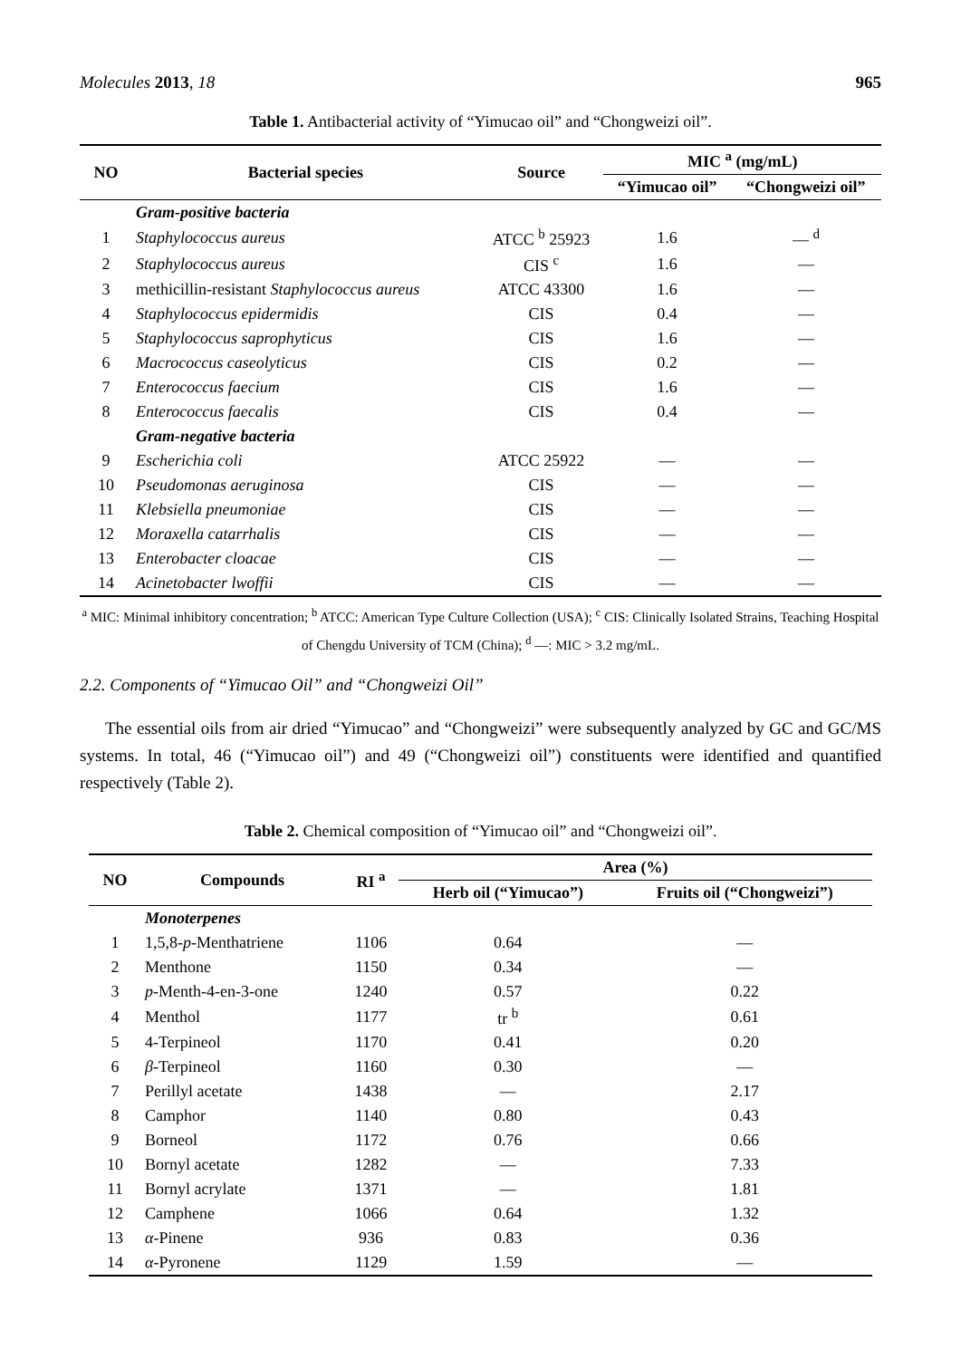Molecules 2013, 18 965
Table 1. Antibacterial activity of “Yimucao oil” and “Chongweizi oil”.
| NO | Bacterial species | Source | MIC <sup>a</sup> (mg/mL) | |
| --- | --- | --- | --- | --- |
| | | | “Yimucao oil” | “Chongweizi oil” |
| | Gram-positive bacteria | | | |
| 1 | Staphylococcus aureus | ATCC <sup>b</sup> 25923 | 1.6 | — <sup>d</sup> |
| 2 | Staphylococcus aureus | CIS <sup>c</sup> | 1.6 | — |
| 3 | methicillin-resistant Staphylococcus aureus | ATCC 43300 | 1.6 | — |
| 4 | Staphylococcus epidermidis | CIS | 0.4 | — |
| 5 | Staphylococcus saprophyticus | CIS | 1.6 | — |
| 6 | Macrococcus caseolyticus | CIS | 0.2 | — |
| 7 | Enterococcus faecium | CIS | 1.6 | — |
| 8 | Enterococcus faecalis | CIS | 0.4 | — |
| | Gram-negative bacteria | | | |
| 9 | Escherichia coli | ATCC 25922 | — | — |
| 10 | Pseudomonas aeruginosa | CIS | — | — |
| 11 | Klebsiella pneumoniae | CIS | — | — |
| 12 | Moraxella catarrhalis | CIS | — | — |
| 13 | Enterobacter cloacae | CIS | — | — |
| 14 | Acinetobacter lwoffii | CIS | — | — |
<sup>a</sup> MIC: Minimal inhibitory concentration; <sup>b</sup> ATCC: American Type Culture Collection (USA); <sup>c</sup> CIS: Clinically Isolated Strains, Teaching Hospital of Chengdu University of TCM (China); <sup>d</sup> —: MIC > 3.2 mg/mL.
2.2. Components of “Yimucao Oil” and “Chongweizi Oil”
The essential oils from air dried “Yimucao” and “Chongweizi” were subsequently analyzed by GC and GC/MS systems. In total, 46 (“Yimucao oil”) and 49 (“Chongweizi oil”) constituents were identified and quantified respectively (Table 2).
Table 2. Chemical composition of “Yimucao oil” and “Chongweizi oil”.
| NO | Compounds | RI <sup>a</sup> | Area (%) | |
| --- | --- | --- | --- | --- |
| | | | Herb oil (“Yimucao”) | Fruits oil (“Chongweizi”) |
| | Monoterpenes | | | |
| 1 | 1,5,8- p -Menthatriene | 1106 | 0.64 | — |
| 2 | Menthone | 1150 | 0.34 | — |
| 3 | p -Menth-4-en-3-one | 1240 | 0.57 | 0.22 |
| 4 | Menthol | 1177 | tr <sup>b</sup> | 0.61 |
| 5 | 4-Terpineol | 1170 | 0.41 | 0.20 |
| 6 | β -Terpineol | 1160 | 0.30 | — |
| 7 | Perillyl acetate | 1438 | — | 2.17 |
| 8 | Camphor | 1140 | 0.80 | 0.43 |
| 9 | Borneol | 1172 | 0.76 | 0.66 |
| 10 | Bornyl acetate | 1282 | — | 7.33 |
| 11 | Bornyl acrylate | 1371 | — | 1.81 |
| 12 | Camphene | 1066 | 0.64 | 1.32 |
| 13 | α -Pinene | 936 | 0.83 | 0.36 |
| 14 | α -Pyronene | 1129 | 1.59 | — |